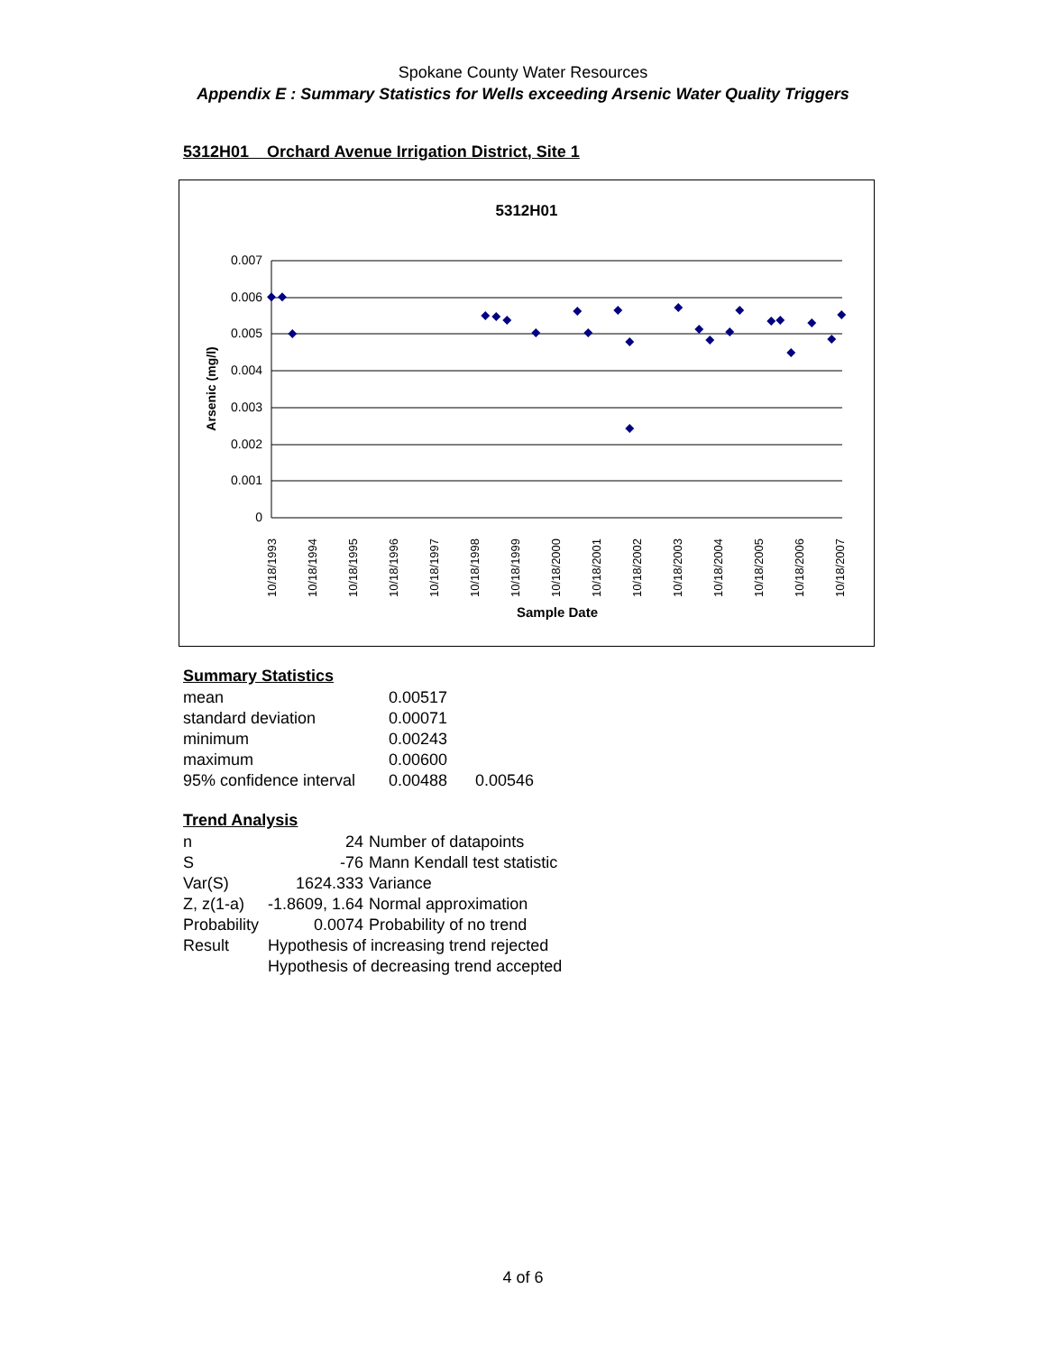Spokane County Water Resources
Appendix E : Summary Statistics for Wells exceeding Arsenic Water Quality Triggers
5312H01 Orchard Avenue Irrigation District, Site 1
5312H01
0.007
0.006
0.005
0.004
0.003
0.002
0.001
0
Arsenic (mg/l)
10/18/1993
10/18/1994
10/18/1995
10/18/1996
10/18/1997
10/18/1998
10/18/1999
10/18/2000
10/18/2001
10/18/2002
10/18/2003
10/18/2004
10/18/2005
10/18/2006
10/18/2007
Sample Date
Summary Statistics
| mean | 0.00517 | |
| standard deviation | 0.00071 | |
| minimum | 0.00243 | |
| maximum | 0.00600 | |
| 95% confidence interval | 0.00488 | 0.00546 |
Trend Analysis
| n | 24 | Number of datapoints |
| S | -76 | Mann Kendall test statistic |
| Var(S) | 1624.333 | Variance |
| Z, z(1-a) | -1.8609, 1.64 | Normal approximation |
| Probability | 0.0074 | Probability of no trend |
| Result | Hypothesis of increasing trend rejected | |
| | Hypothesis of decreasing trend accepted | |
4 of 6